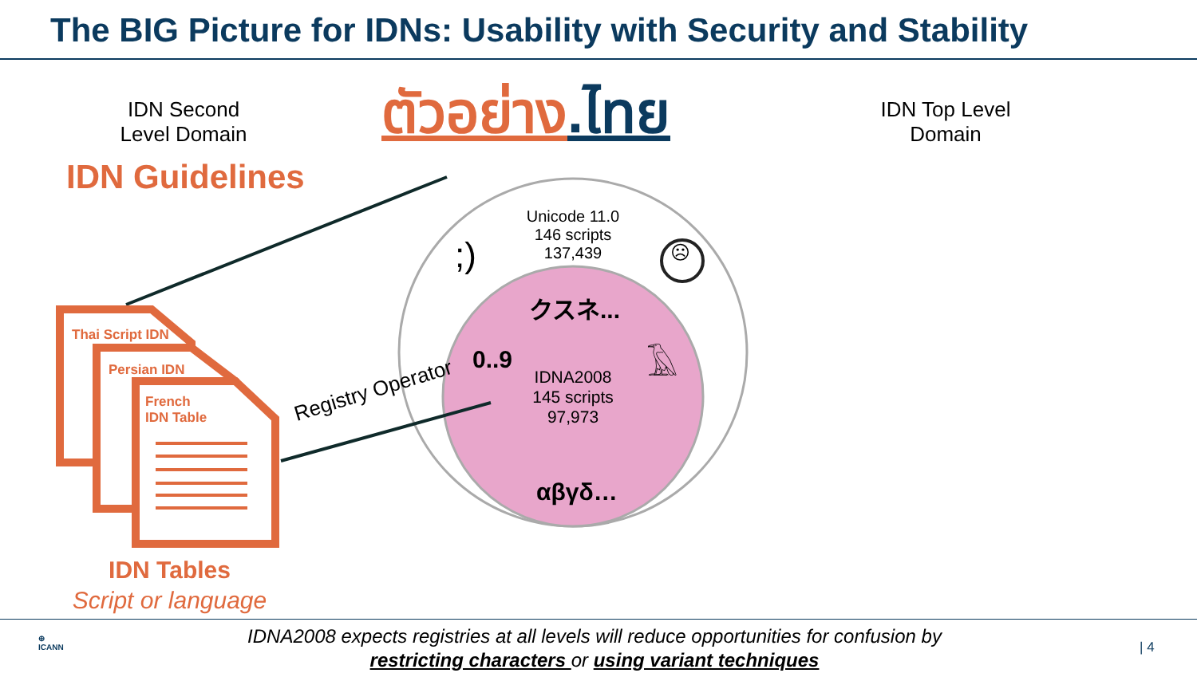The BIG Picture for IDNs: Usability with Security and Stability
IDN Second Level Domain
ตัวอย่าง.ไทย
IDN Top Level Domain
IDN Guidelines
Unicode 11.0
146 scripts
137,439
;) ☹
クスネ...
𓄿
0..9
IDNA2008
145 scripts
97,973
αβγδ…
Registry Operator
Thai Script IDN
Persian IDN
French
IDN Table
IDN Tables
Script or language
⊕
ICANN
IDNA2008 expects registries at all levels will reduce opportunities for confusion by restricting characters or using variant techniques
| 4